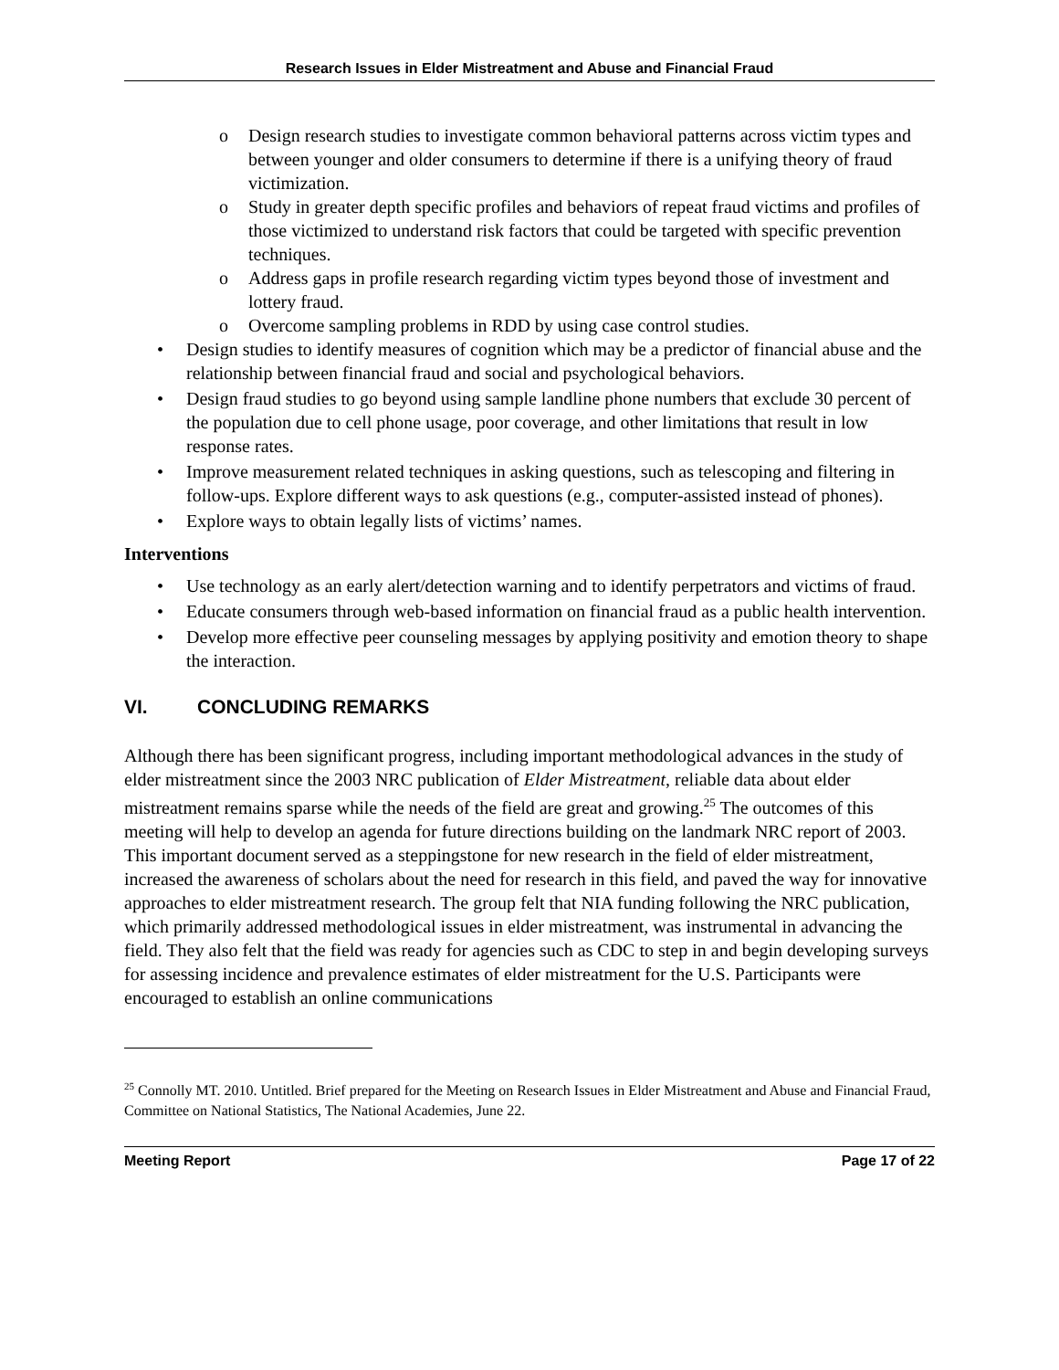Research Issues in Elder Mistreatment and Abuse and Financial Fraud
o Design research studies to investigate common behavioral patterns across victim types and between younger and older consumers to determine if there is a unifying theory of fraud victimization.
o Study in greater depth specific profiles and behaviors of repeat fraud victims and profiles of those victimized to understand risk factors that could be targeted with specific prevention techniques.
o Address gaps in profile research regarding victim types beyond those of investment and lottery fraud.
o Overcome sampling problems in RDD by using case control studies.
• Design studies to identify measures of cognition which may be a predictor of financial abuse and the relationship between financial fraud and social and psychological behaviors.
• Design fraud studies to go beyond using sample landline phone numbers that exclude 30 percent of the population due to cell phone usage, poor coverage, and other limitations that result in low response rates.
• Improve measurement related techniques in asking questions, such as telescoping and filtering in follow-ups. Explore different ways to ask questions (e.g., computer-assisted instead of phones).
• Explore ways to obtain legally lists of victims’ names.
Interventions
• Use technology as an early alert/detection warning and to identify perpetrators and victims of fraud.
• Educate consumers through web-based information on financial fraud as a public health intervention.
• Develop more effective peer counseling messages by applying positivity and emotion theory to shape the interaction.
VI. CONCLUDING REMARKS
Although there has been significant progress, including important methodological advances in the study of elder mistreatment since the 2003 NRC publication of Elder Mistreatment, reliable data about elder mistreatment remains sparse while the needs of the field are great and growing.<sup>25</sup> The outcomes of this meeting will help to develop an agenda for future directions building on the landmark NRC report of 2003. This important document served as a steppingstone for new research in the field of elder mistreatment, increased the awareness of scholars about the need for research in this field, and paved the way for innovative approaches to elder mistreatment research. The group felt that NIA funding following the NRC publication, which primarily addressed methodological issues in elder mistreatment, was instrumental in advancing the field. They also felt that the field was ready for agencies such as CDC to step in and begin developing surveys for assessing incidence and prevalence estimates of elder mistreatment for the U.S. Participants were encouraged to establish an online communications
<sup>25</sup> Connolly MT. 2010. Untitled. Brief prepared for the Meeting on Research Issues in Elder Mistreatment and Abuse and Financial Fraud, Committee on National Statistics, The National Academies, June 22.
Meeting Report Page 17 of 22